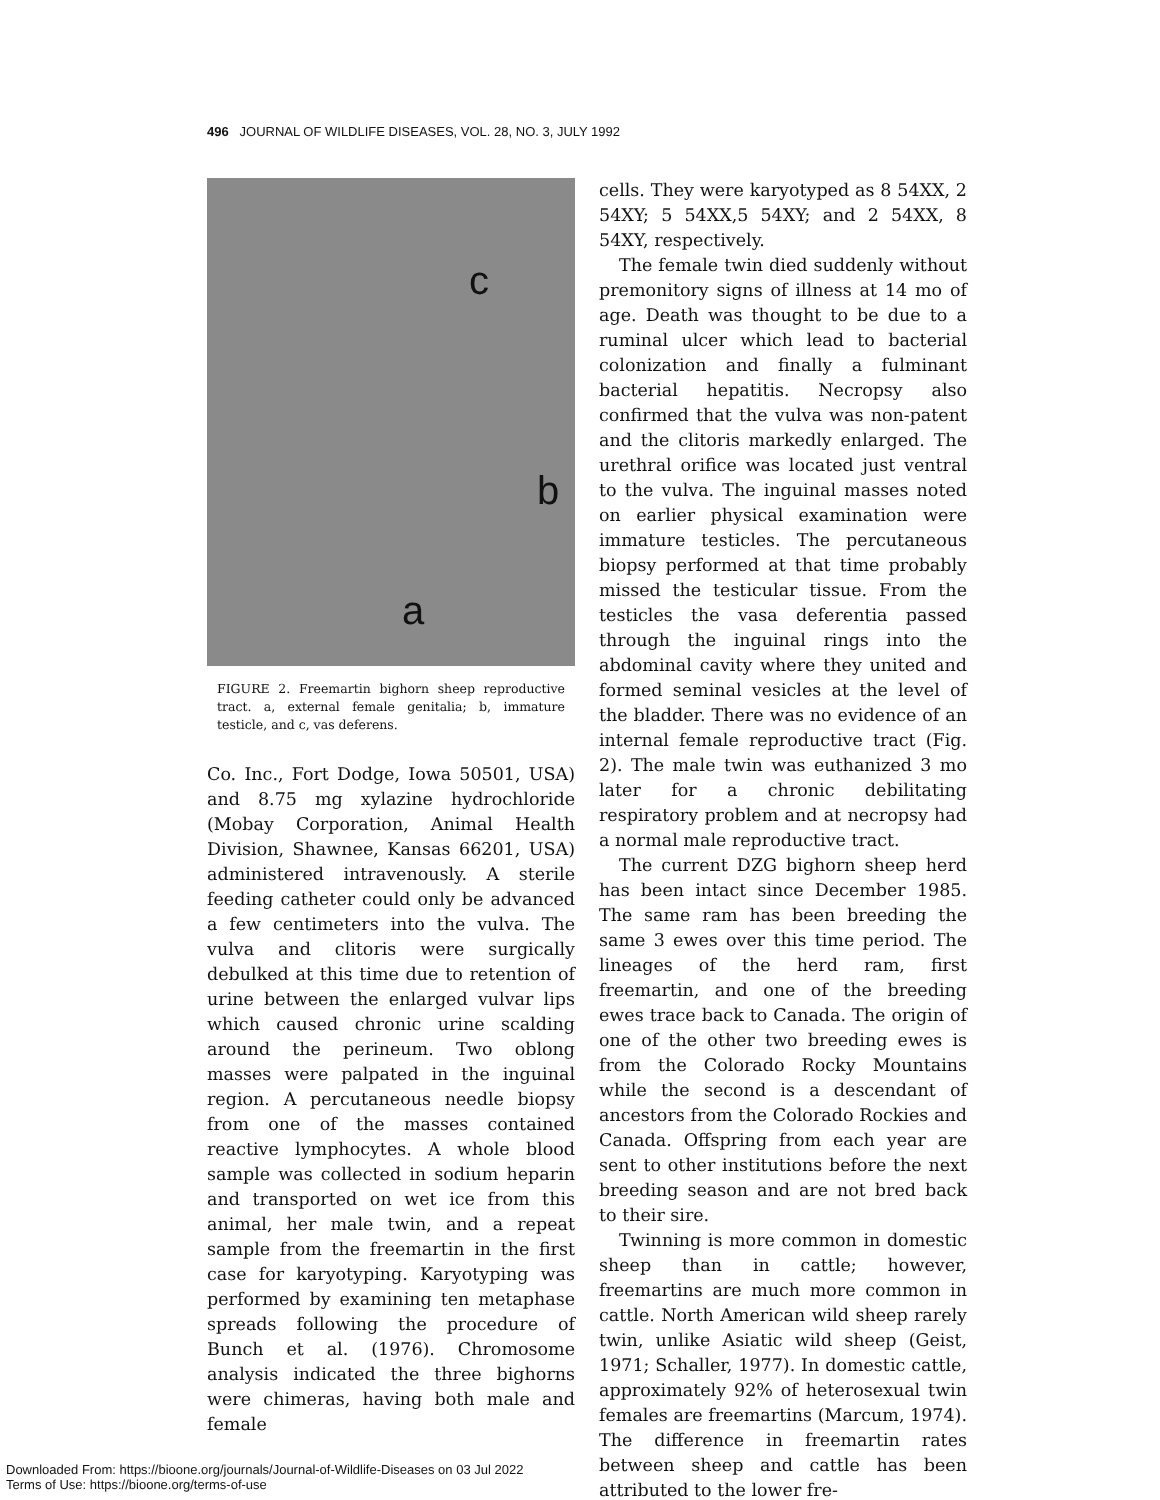496 JOURNAL OF WILDLIFE DISEASES, VOL. 28, NO. 3, JULY 1992
c
b
a
FIGURE 2. Freemartin bighorn sheep reproductive tract. a, external female genitalia; b, immature testicle, and c, vas deferens.
Co. Inc., Fort Dodge, Iowa 50501, USA) and 8.75 mg xylazine hydrochloride (Mobay Corporation, Animal Health Division, Shawnee, Kansas 66201, USA) administered intravenously. A sterile feeding catheter could only be advanced a few centimeters into the vulva. The vulva and clitoris were surgically debulked at this time due to retention of urine between the enlarged vulvar lips which caused chronic urine scalding around the perineum. Two oblong masses were palpated in the inguinal region. A percutaneous needle biopsy from one of the masses contained reactive lymphocytes. A whole blood sample was collected in sodium heparin and transported on wet ice from this animal, her male twin, and a repeat sample from the freemartin in the first case for karyotyping. Karyotyping was performed by examining ten metaphase spreads following the procedure of Bunch et al. (1976). Chromosome analysis indicated the three bighorns were chimeras, having both male and female
cells. They were karyotyped as 8 54XX, 2 54XY; 5 54XX,5 54XY; and 2 54XX, 8 54XY, respectively.
The female twin died suddenly without premonitory signs of illness at 14 mo of age. Death was thought to be due to a ruminal ulcer which lead to bacterial colonization and finally a fulminant bacterial hepatitis. Necropsy also confirmed that the vulva was non-patent and the clitoris markedly enlarged. The urethral orifice was located just ventral to the vulva. The inguinal masses noted on earlier physical examination were immature testicles. The percutaneous biopsy performed at that time probably missed the testicular tissue. From the testicles the vasa deferentia passed through the inguinal rings into the abdominal cavity where they united and formed seminal vesicles at the level of the bladder. There was no evidence of an internal female reproductive tract (Fig. 2). The male twin was euthanized 3 mo later for a chronic debilitating respiratory problem and at necropsy had a normal male reproductive tract.
The current DZG bighorn sheep herd has been intact since December 1985. The same ram has been breeding the same 3 ewes over this time period. The lineages of the herd ram, first freemartin, and one of the breeding ewes trace back to Canada. The origin of one of the other two breeding ewes is from the Colorado Rocky Mountains while the second is a descendant of ancestors from the Colorado Rockies and Canada. Offspring from each year are sent to other institutions before the next breeding season and are not bred back to their sire.
Twinning is more common in domestic sheep than in cattle; however, freemartins are much more common in cattle. North American wild sheep rarely twin, unlike Asiatic wild sheep (Geist, 1971; Schaller, 1977). In domestic cattle, approximately 92% of heterosexual twin females are freemartins (Marcum, 1974). The difference in freemartin rates between sheep and cattle has been attributed to the lower fre-
Downloaded From: https://bioone.org/journals/Journal-of-Wildlife-Diseases on 03 Jul 2022
Terms of Use: https://bioone.org/terms-of-use